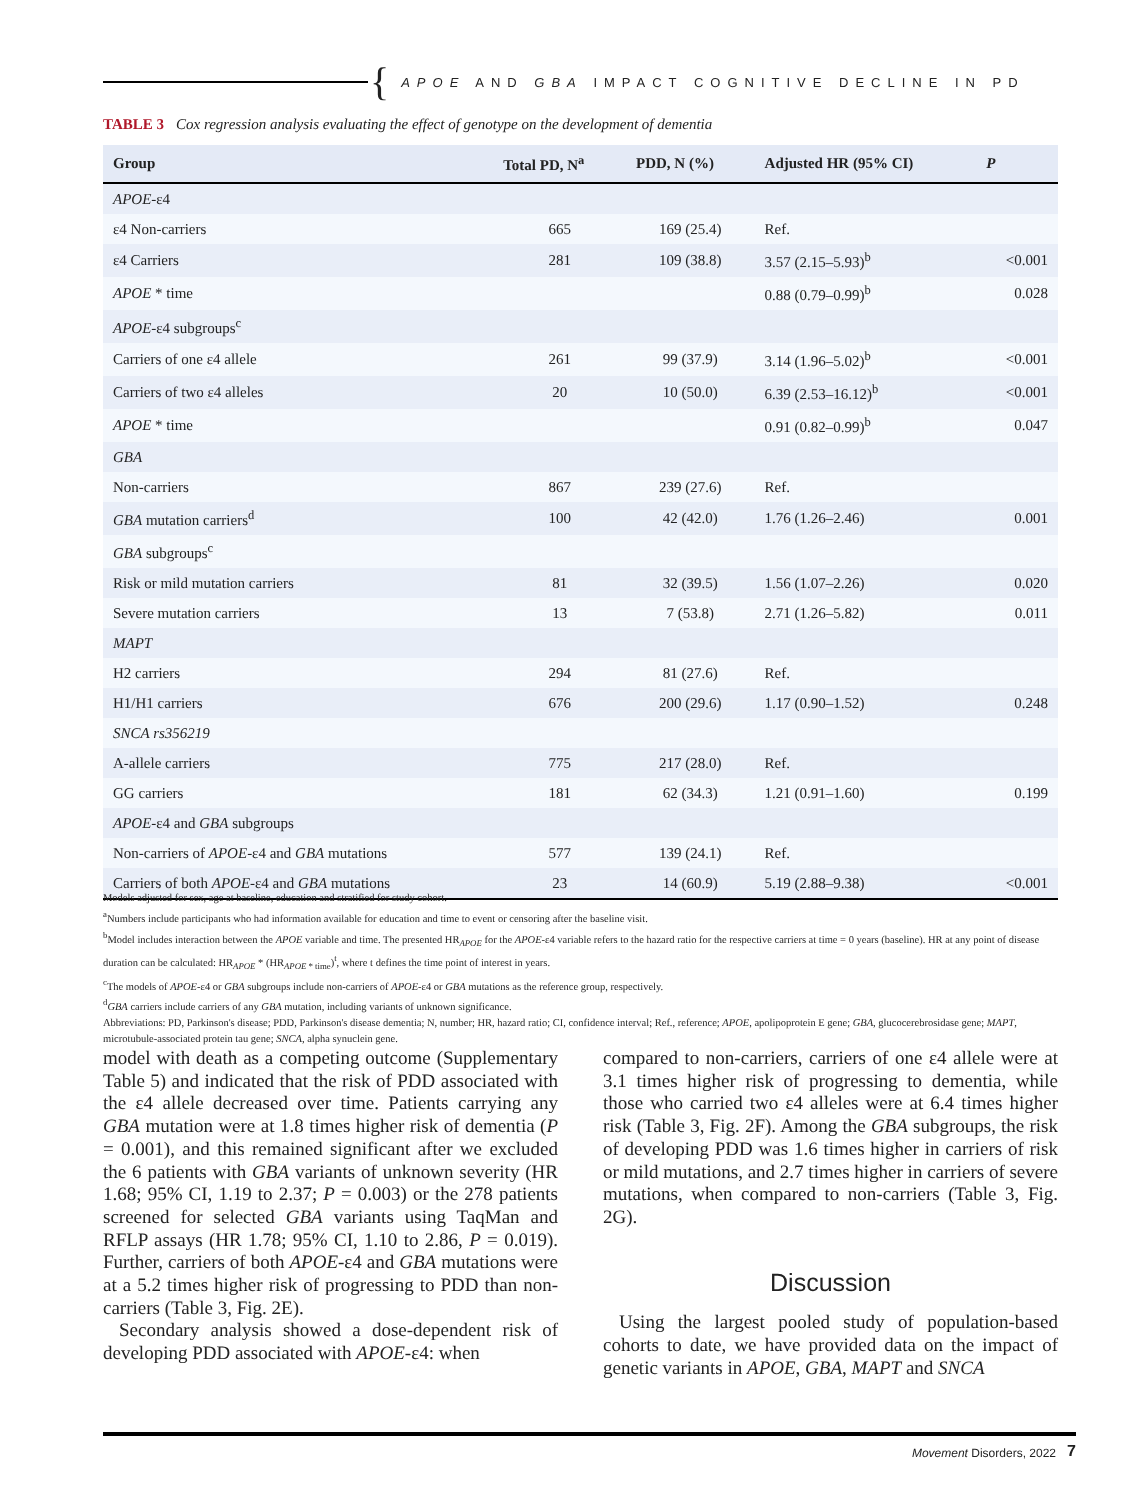{
APOE AND GBA IMPACT COGNITIVE DECLINE IN PD
TABLE 3 Cox regression analysis evaluating the effect of genotype on the development of dementia
| Group | Total PD, N<sup>a</sup> | PDD, N (%) | Adjusted HR (95% CI) | P |
| --- | --- | --- | --- | --- |
| APOE -ε4 | | | | |
| ε4 Non-carriers | 665 | 169 (25.4) | Ref. | |
| ε4 Carriers | 281 | 109 (38.8) | 3.57 (2.15–5.93)<sup>b</sup> | <0.001 |
| APOE * time | | | 0.88 (0.79–0.99)<sup>b</sup> | 0.028 |
| APOE -ε4 subgroups<sup>c</sup> | | | | |
| Carriers of one ε4 allele | 261 | 99 (37.9) | 3.14 (1.96–5.02)<sup>b</sup> | <0.001 |
| Carriers of two ε4 alleles | 20 | 10 (50.0) | 6.39 (2.53–16.12)<sup>b</sup> | <0.001 |
| APOE * time | | | 0.91 (0.82–0.99)<sup>b</sup> | 0.047 |
| GBA | | | | |
| Non-carriers | 867 | 239 (27.6) | Ref. | |
| GBA mutation carriers<sup>d</sup> | 100 | 42 (42.0) | 1.76 (1.26–2.46) | 0.001 |
| GBA subgroups<sup>c</sup> | | | | |
| Risk or mild mutation carriers | 81 | 32 (39.5) | 1.56 (1.07–2.26) | 0.020 |
| Severe mutation carriers | 13 | 7 (53.8) | 2.71 (1.26–5.82) | 0.011 |
| MAPT | | | | |
| H2 carriers | 294 | 81 (27.6) | Ref. | |
| H1/H1 carriers | 676 | 200 (29.6) | 1.17 (0.90–1.52) | 0.248 |
| SNCA rs356219 | | | | |
| A-allele carriers | 775 | 217 (28.0) | Ref. | |
| GG carriers | 181 | 62 (34.3) | 1.21 (0.91–1.60) | 0.199 |
| APOE -ε4 and GBA subgroups | | | | |
| Non-carriers of APOE -ε4 and GBA mutations | 577 | 139 (24.1) | Ref. | |
| Carriers of both APOE -ε4 and GBA mutations | 23 | 14 (60.9) | 5.19 (2.88–9.38) | <0.001 |
Models adjusted for sex, age at baseline, education and stratified for study cohort.
<sup>a</sup> Numbers include participants who had information available for education and time to event or censoring after the baseline visit.
<sup>b</sup> Model includes interaction between the APOE variable and time. The presented HR<sub>APOE</sub> for the APOE-ε4 variable refers to the hazard ratio for the respective carriers at time = 0 years (baseline). HR at any point of disease duration can be calculated: HR<sub>APOE</sub> * (HR<sub>APOE * time</sub>)<sup>t</sup>, where t defines the time point of interest in years.
<sup>c</sup> The models of APOE-ε4 or GBA subgroups include non-carriers of APOE-ε4 or GBA mutations as the reference group, respectively.
<sup>d</sup> GBA carriers include carriers of any GBA mutation, including variants of unknown significance.
Abbreviations: PD, Parkinson's disease; PDD, Parkinson's disease dementia; N, number; HR, hazard ratio; CI, confidence interval; Ref., reference; APOE, apolipoprotein E gene; GBA, glucocerebrosidase gene; MAPT, microtubule-associated protein tau gene; SNCA, alpha synuclein gene.
model with death as a competing outcome (Supplementary Table 5) and indicated that the risk of PDD associated with the ε4 allele decreased over time. Patients carrying any GBA mutation were at 1.8 times higher risk of dementia (P = 0.001), and this remained significant after we excluded the 6 patients with GBA variants of unknown severity (HR 1.68; 95% CI, 1.19 to 2.37; P = 0.003) or the 278 patients screened for selected GBA variants using TaqMan and RFLP assays (HR 1.78; 95% CI, 1.10 to 2.86, P = 0.019). Further, carriers of both APOE-ε4 and GBA mutations were at a 5.2 times higher risk of progressing to PDD than non-carriers (Table 3, Fig. 2E).
Secondary analysis showed a dose-dependent risk of developing PDD associated with APOE-ε4: when
compared to non-carriers, carriers of one ε4 allele were at 3.1 times higher risk of progressing to dementia, while those who carried two ε4 alleles were at 6.4 times higher risk (Table 3, Fig. 2F). Among the GBA subgroups, the risk of developing PDD was 1.6 times higher in carriers of risk or mild mutations, and 2.7 times higher in carriers of severe mutations, when compared to non-carriers (Table 3, Fig. 2G).
Discussion
Using the largest pooled study of population-based cohorts to date, we have provided data on the impact of genetic variants in APOE, GBA, MAPT and SNCA
Movement Disorders, 2022 7